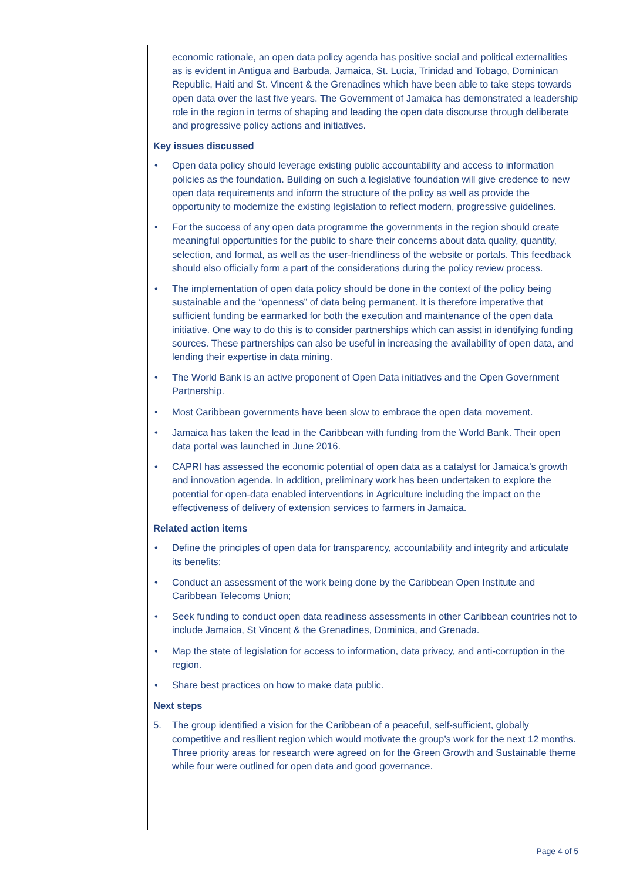economic rationale, an open data policy agenda has positive social and political externalities as is evident in Antigua and Barbuda, Jamaica, St. Lucia, Trinidad and Tobago, Dominican Republic, Haiti and St. Vincent & the Grenadines which have been able to take steps towards open data over the last five years. The Government of Jamaica has demonstrated a leadership role in the region in terms of shaping and leading the open data discourse through deliberate and progressive policy actions and initiatives.
Key issues discussed
• Open data policy should leverage existing public accountability and access to information policies as the foundation. Building on such a legislative foundation will give credence to new open data requirements and inform the structure of the policy as well as provide the opportunity to modernize the existing legislation to reflect modern, progressive guidelines.
• For the success of any open data programme the governments in the region should create meaningful opportunities for the public to share their concerns about data quality, quantity, selection, and format, as well as the user-friendliness of the website or portals. This feedback should also officially form a part of the considerations during the policy review process.
• The implementation of open data policy should be done in the context of the policy being sustainable and the “openness” of data being permanent. It is therefore imperative that sufficient funding be earmarked for both the execution and maintenance of the open data initiative. One way to do this is to consider partnerships which can assist in identifying funding sources. These partnerships can also be useful in increasing the availability of open data, and lending their expertise in data mining.
• The World Bank is an active proponent of Open Data initiatives and the Open Government Partnership.
• Most Caribbean governments have been slow to embrace the open data movement.
• Jamaica has taken the lead in the Caribbean with funding from the World Bank. Their open data portal was launched in June 2016.
• CAPRI has assessed the economic potential of open data as a catalyst for Jamaica’s growth and innovation agenda. In addition, preliminary work has been undertaken to explore the potential for open-data enabled interventions in Agriculture including the impact on the effectiveness of delivery of extension services to farmers in Jamaica.
Related action items
• Define the principles of open data for transparency, accountability and integrity and articulate its benefits;
• Conduct an assessment of the work being done by the Caribbean Open Institute and Caribbean Telecoms Union;
• Seek funding to conduct open data readiness assessments in other Caribbean countries not to include Jamaica, St Vincent & the Grenadines, Dominica, and Grenada.
• Map the state of legislation for access to information, data privacy, and anti-corruption in the region.
• Share best practices on how to make data public.
Next steps
5. The group identified a vision for the Caribbean of a peaceful, self-sufficient, globally competitive and resilient region which would motivate the group’s work for the next 12 months. Three priority areas for research were agreed on for the Green Growth and Sustainable theme while four were outlined for open data and good governance.
Page 4 of 5